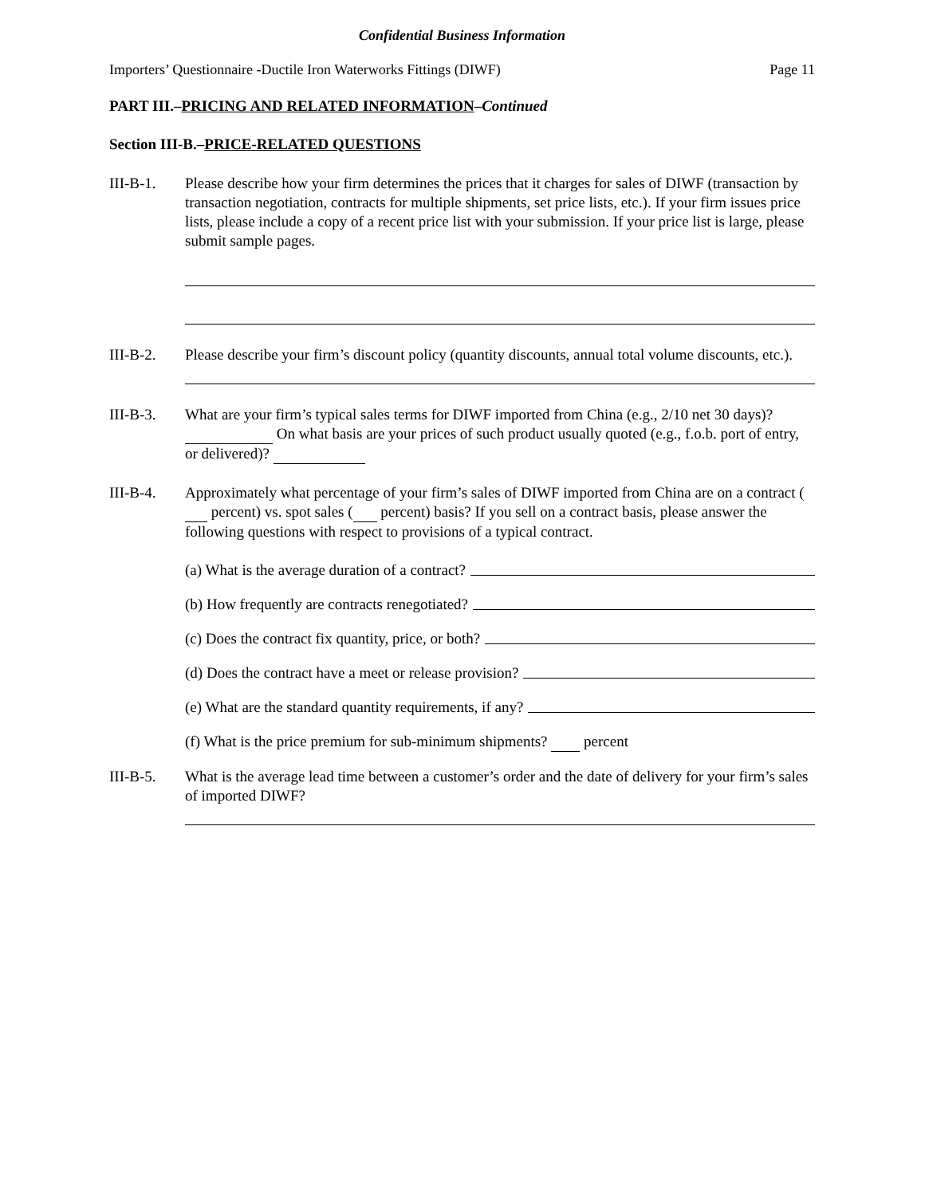Confidential Business Information
Importers’ Questionnaire -Ductile Iron Waterworks Fittings (DIWF) Page 11
PART III.–PRICING AND RELATED INFORMATION–Continued
Section III-B.–PRICE-RELATED QUESTIONS
III-B-1. Please describe how your firm determines the prices that it charges for sales of DIWF (transaction by transaction negotiation, contracts for multiple shipments, set price lists, etc.). If your firm issues price lists, please include a copy of a recent price list with your submission. If your price list is large, please submit sample pages.
III-B-2. Please describe your firm’s discount policy (quantity discounts, annual total volume discounts, etc.).
III-B-3. What are your firm’s typical sales terms for DIWF imported from China (e.g., 2/10 net 30 days)? On what basis are your prices of such product usually quoted (e.g., f.o.b. port of entry, or delivered)?
III-B-4. Approximately what percentage of your firm’s sales of DIWF imported from China are on a contract ( percent) vs. spot sales ( percent) basis? If you sell on a contract basis, please answer the following questions with respect to provisions of a typical contract.
(a) What is the average duration of a contract?
(b) How frequently are contracts renegotiated?
(c) Does the contract fix quantity, price, or both?
(d) Does the contract have a meet or release provision?
(e) What are the standard quantity requirements, if any?
(f) What is the price premium for sub-minimum shipments? percent
III-B-5. What is the average lead time between a customer’s order and the date of delivery for your firm’s sales of imported DIWF?